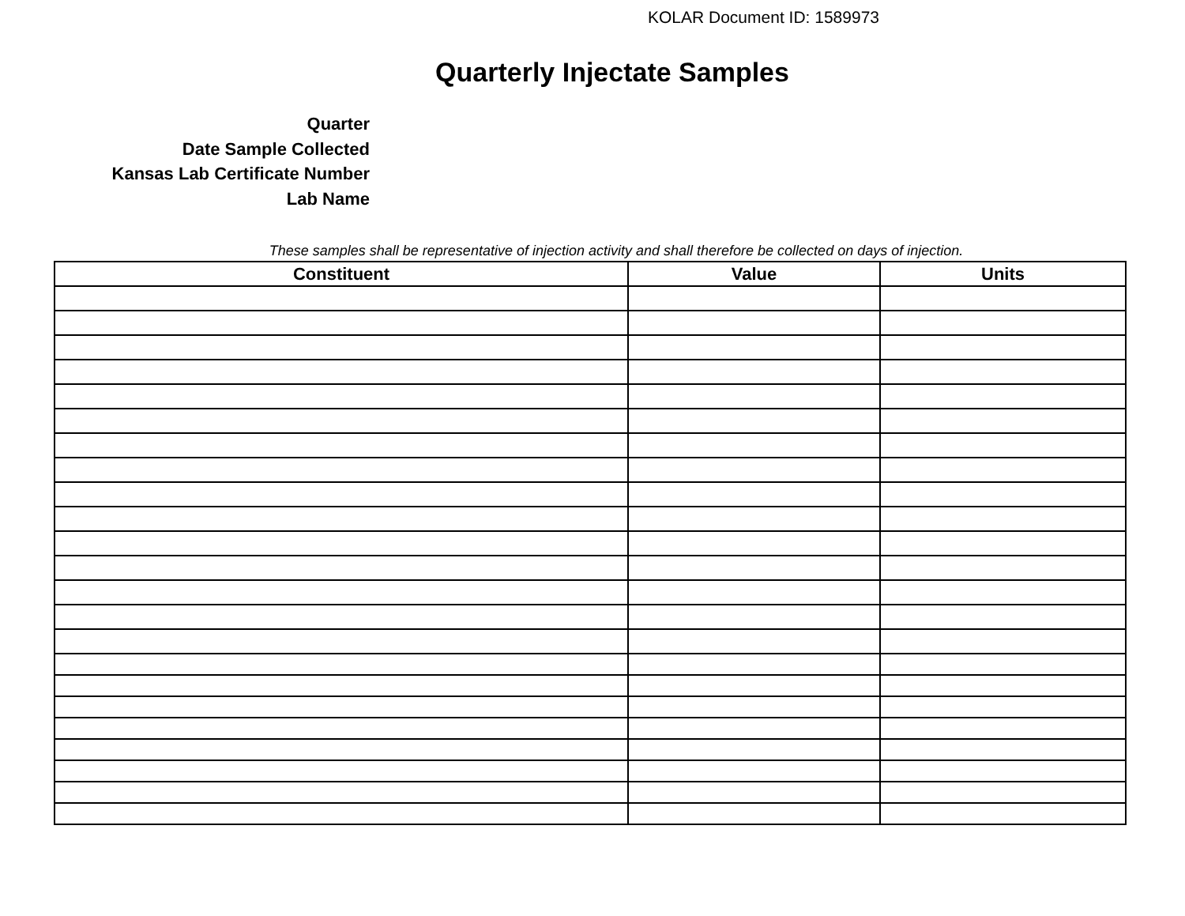KOLAR Document ID: 1589973
Quarterly Injectate Samples
Quarter
Date Sample Collected
Kansas Lab Certificate Number
Lab Name
These samples shall be representative of injection activity and shall therefore be collected on days of injection.
| Constituent | Value | Units |
| --- | --- | --- |